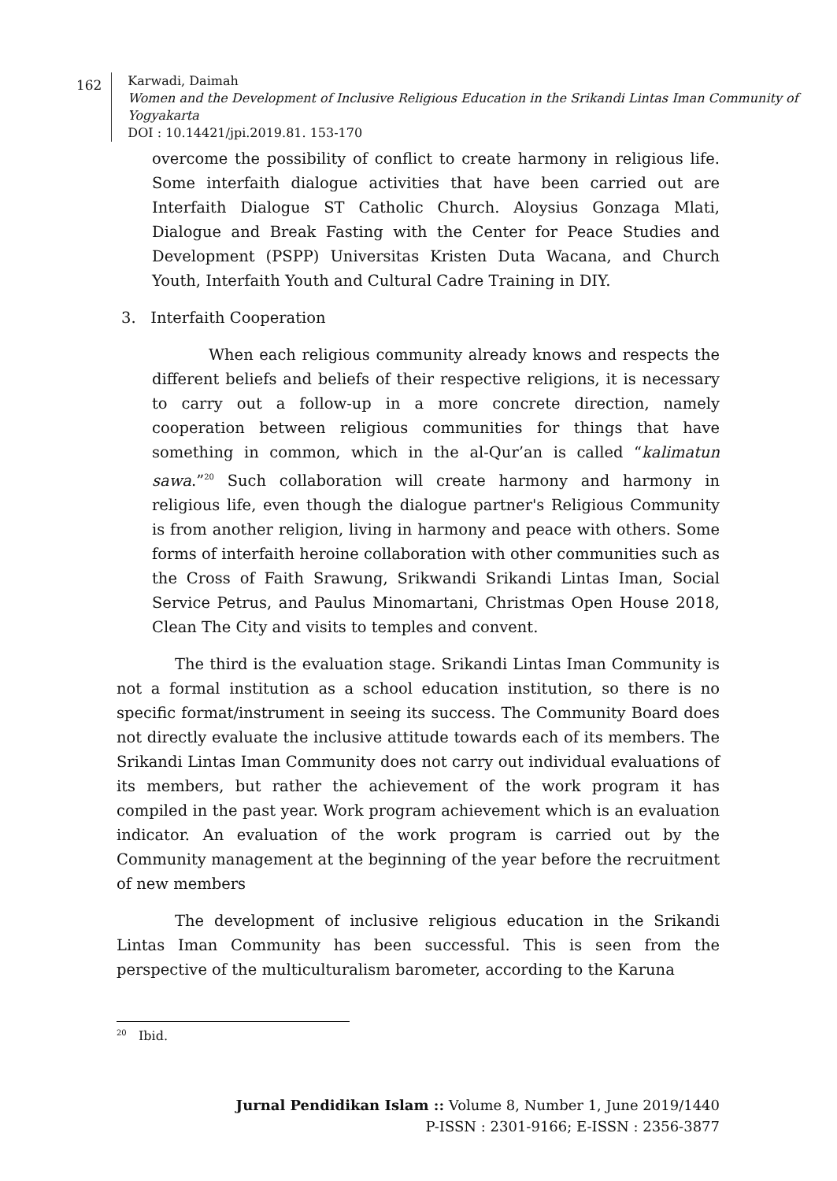162
Karwadi, Daimah
Women and the Development of Inclusive Religious Education in the Srikandi Lintas Iman Community of Yogyakarta
DOI : 10.14421/jpi.2019.81. 153-170
overcome the possibility of conflict to create harmony in religious life. Some interfaith dialogue activities that have been carried out are Interfaith Dialogue ST Catholic Church. Aloysius Gonzaga Mlati, Dialogue and Break Fasting with the Center for Peace Studies and Development (PSPP) Universitas Kristen Duta Wacana, and Church Youth, Interfaith Youth and Cultural Cadre Training in DIY.
3. Interfaith Cooperation
When each religious community already knows and respects the different beliefs and beliefs of their respective religions, it is necessary to carry out a follow-up in a more concrete direction, namely cooperation between religious communities for things that have something in common, which in the al-Qur’an is called “kalimatun sawa.”<sup>20</sup> Such collaboration will create harmony and harmony in religious life, even though the dialogue partner's Religious Community is from another religion, living in harmony and peace with others. Some forms of interfaith heroine collaboration with other communities such as the Cross of Faith Srawung, Srikwandi Srikandi Lintas Iman, Social Service Petrus, and Paulus Minomartani, Christmas Open House 2018, Clean The City and visits to temples and convent.
The third is the evaluation stage. Srikandi Lintas Iman Community is not a formal institution as a school education institution, so there is no specific format/instrument in seeing its success. The Community Board does not directly evaluate the inclusive attitude towards each of its members. The Srikandi Lintas Iman Community does not carry out individual evaluations of its members, but rather the achievement of the work program it has compiled in the past year. Work program achievement which is an evaluation indicator. An evaluation of the work program is carried out by the Community management at the beginning of the year before the recruitment of new members
The development of inclusive religious education in the Srikandi Lintas Iman Community has been successful. This is seen from the perspective of the multiculturalism barometer, according to the Karuna
<sup>20</sup> Ibid.
Jurnal Pendidikan Islam :: Volume 8, Number 1, June 2019/1440
P-ISSN : 2301-9166; E-ISSN : 2356-3877